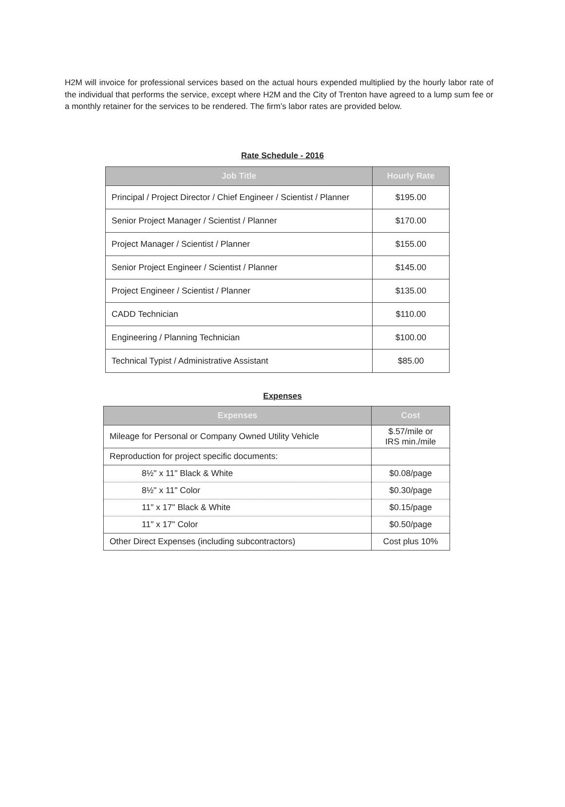H2M will invoice for professional services based on the actual hours expended multiplied by the hourly labor rate of the individual that performs the service, except where H2M and the City of Trenton have agreed to a lump sum fee or a monthly retainer for the services to be rendered. The firm’s labor rates are provided below.
Rate Schedule - 2016
| Job Title | Hourly Rate |
| --- | --- |
| Principal / Project Director / Chief Engineer / Scientist / Planner | $195.00 |
| Senior Project Manager / Scientist / Planner | $170.00 |
| Project Manager / Scientist / Planner | $155.00 |
| Senior Project Engineer / Scientist / Planner | $145.00 |
| Project Engineer / Scientist / Planner | $135.00 |
| CADD Technician | $110.00 |
| Engineering / Planning Technician | $100.00 |
| Technical Typist / Administrative Assistant | $85.00 |
Expenses
| Expenses | Cost |
| --- | --- |
| Mileage for Personal or Company Owned Utility Vehicle | $.57/mile or IRS min./mile |
| Reproduction for project specific documents: | |
| 8½" x 11" Black & White | $0.08/page |
| 8½" x 11" Color | $0.30/page |
| 11" x 17" Black & White | $0.15/page |
| 11" x 17" Color | $0.50/page |
| Other Direct Expenses (including subcontractors) | Cost plus 10% |